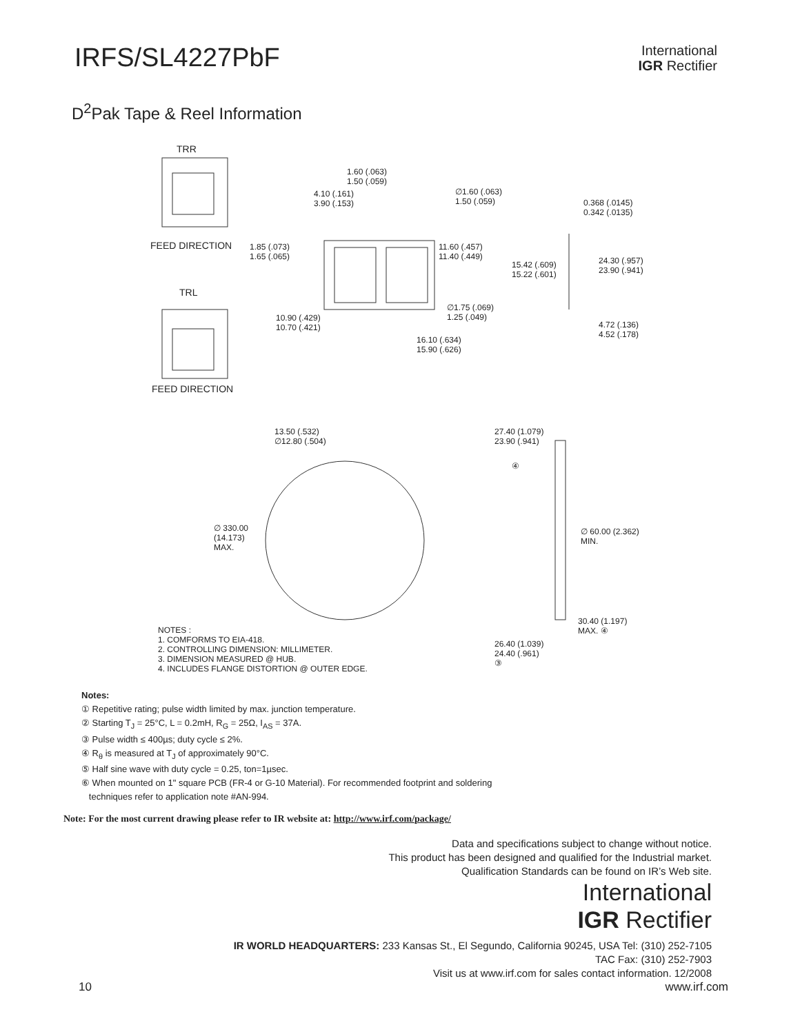IRFS/SL4227PbF
International
IGR Rectifier
D<sup>2</sup>Pak Tape & Reel Information
TRR
FEED DIRECTION
TRL
FEED DIRECTION
1.60 (.063)
1.50 (.059)
4.10 (.161)
3.90 (.153)
∅1.60 (.063)
1.50 (.059)
0.368 (.0145)
0.342 (.0135)
1.85 (.073)
1.65 (.065)
11.60 (.457)
11.40 (.449)
15.42 (.609)
15.22 (.601)
24.30 (.957)
23.90 (.941)
∅1.75 (.069)
1.25 (.049)
10.90 (.429)
10.70 (.421)
4.72 (.136)
4.52 (.178)
16.10 (.634)
15.90 (.626)
13.50 (.532)
∅12.80 (.504)
27.40 (1.079)
23.90 (.941)
④
∅ 330.00
(14.173)
MAX.
∅ 60.00 (2.362)
MIN.
30.40 (1.197)
MAX. ④
NOTES :
1. COMFORMS TO EIA-418.
2. CONTROLLING DIMENSION: MILLIMETER.
3. DIMENSION MEASURED @ HUB.
4. INCLUDES FLANGE DISTORTION @ OUTER EDGE.
26.40 (1.039)
24.40 (.961)
③
Notes:
① Repetitive rating; pulse width limited by max. junction temperature.
② Starting T<sub>J</sub> = 25°C, L = 0.2mH, R<sub>G</sub> = 25Ω, I<sub>AS</sub> = 37A.
③ Pulse width ≤ 400µs; duty cycle ≤ 2%.
④ R<sub>θ</sub> is measured at T<sub>J</sub> of approximately 90°C.
⑤ Half sine wave with duty cycle = 0.25, ton=1µsec.
⑥ When mounted on 1" square PCB (FR-4 or G-10 Material). For recommended footprint and soldering
techniques refer to application note #AN-994.
Note: For the most current drawing please refer to IR website at: http://www.irf.com/package/
Data and specifications subject to change without notice.
This product has been designed and qualified for the Industrial market.
Qualification Standards can be found on IR’s Web site.
International
IGR Rectifier
IR WORLD HEADQUARTERS: 233 Kansas St., El Segundo, California 90245, USA Tel: (310) 252-7105
TAC Fax: (310) 252-7903
Visit us at www.irf.com for sales contact information. 12/2008
10 www.irf.com